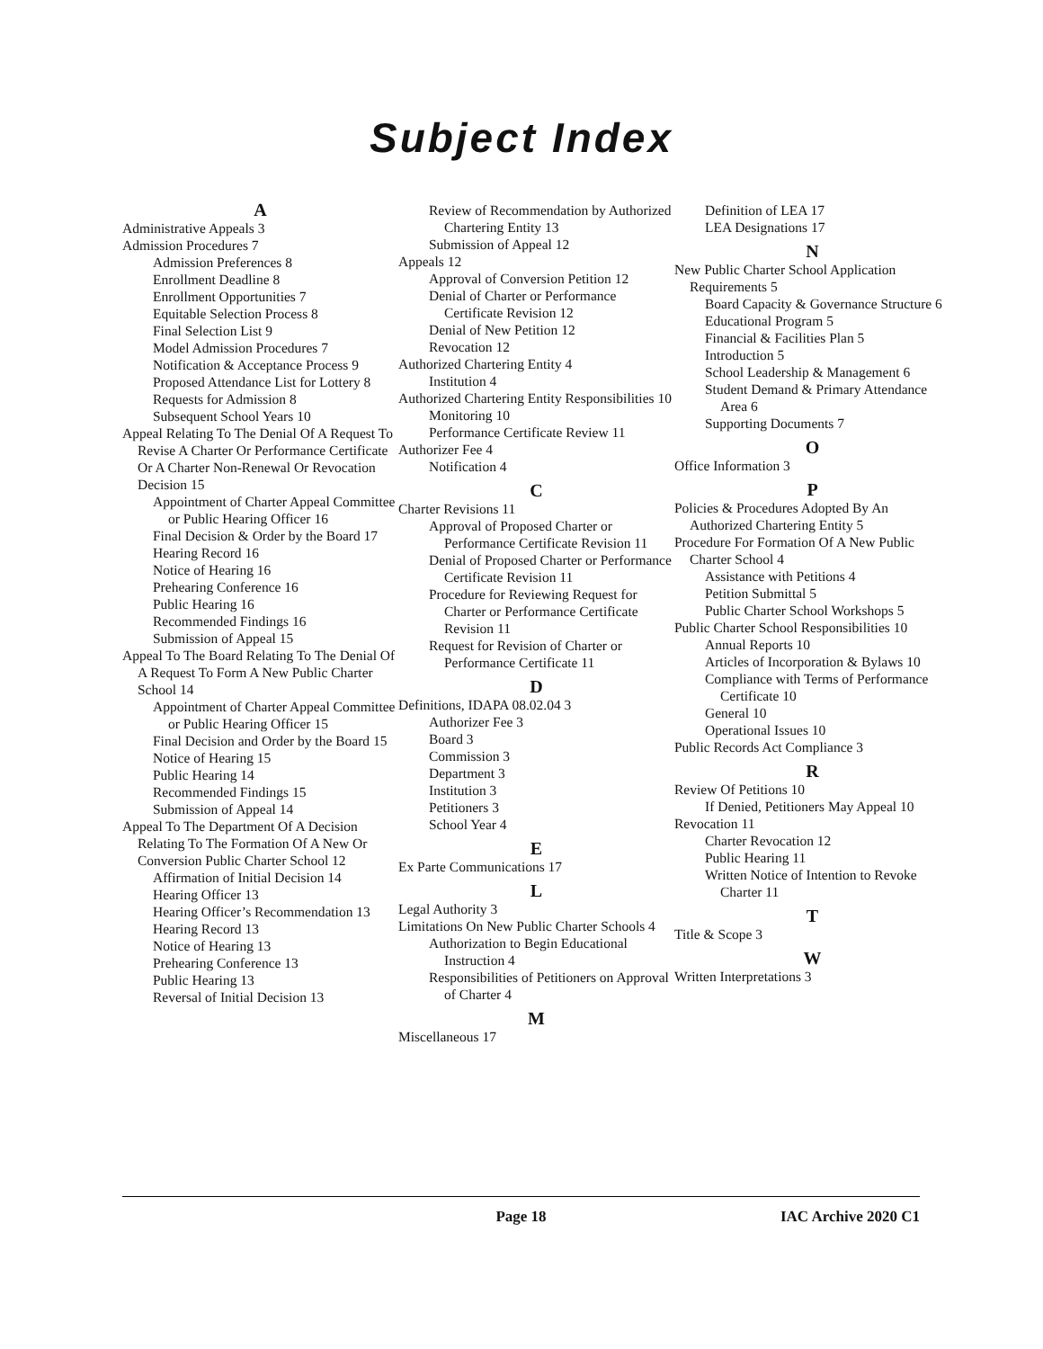Subject Index
A
Administrative Appeals 3
Admission Procedures 7
Admission Preferences 8
Enrollment Deadline 8
Enrollment Opportunities 7
Equitable Selection Process 8
Final Selection List 9
Model Admission Procedures 7
Notification & Acceptance Process 9
Proposed Attendance List for Lottery 8
Requests for Admission 8
Subsequent School Years 10
Appeal Relating To The Denial Of A Request To Revise A Charter Or Performance Certificate Or A Charter Non-Renewal Or Revocation Decision 15
Appointment of Charter Appeal Committee or Public Hearing Officer 16
Final Decision & Order by the Board 17
Hearing Record 16
Notice of Hearing 16
Prehearing Conference 16
Public Hearing 16
Recommended Findings 16
Submission of Appeal 15
Appeal To The Board Relating To The Denial Of A Request To Form A New Public Charter School 14
Appointment of Charter Appeal Committee or Public Hearing Officer 15
Final Decision and Order by the Board 15
Notice of Hearing 15
Public Hearing 14
Recommended Findings 15
Submission of Appeal 14
Appeal To The Department Of A Decision Relating To The Formation Of A New Or Conversion Public Charter School 12
Affirmation of Initial Decision 14
Hearing Officer 13
Hearing Officer’s Recommendation 13
Hearing Record 13
Notice of Hearing 13
Prehearing Conference 13
Public Hearing 13
Reversal of Initial Decision 13
Review of Recommendation by Authorized Chartering Entity 13
Submission of Appeal 12
Appeals 12
Approval of Conversion Petition 12
Denial of Charter or Performance Certificate Revision 12
Denial of New Petition 12
Revocation 12
Authorized Chartering Entity 4
Institution 4
Authorized Chartering Entity Responsibilities 10
Monitoring 10
Performance Certificate Review 11
Authorizer Fee 4
Notification 4
C
Charter Revisions 11
Approval of Proposed Charter or Performance Certificate Revision 11
Denial of Proposed Charter or Performance Certificate Revision 11
Procedure for Reviewing Request for Charter or Performance Certificate Revision 11
Request for Revision of Charter or Performance Certificate 11
D
Definitions, IDAPA 08.02.04 3
Authorizer Fee 3
Board 3
Commission 3
Department 3
Institution 3
Petitioners 3
School Year 4
E
Ex Parte Communications 17
L
Legal Authority 3
Limitations On New Public Charter Schools 4
Authorization to Begin Educational Instruction 4
Responsibilities of Petitioners on Approval of Charter 4
M
Miscellaneous 17
Definition of LEA 17
LEA Designations 17
N
New Public Charter School Application Requirements 5
Board Capacity & Governance Structure 6
Educational Program 5
Financial & Facilities Plan 5
Introduction 5
School Leadership & Management 6
Student Demand & Primary Attendance Area 6
Supporting Documents 7
O
Office Information 3
P
Policies & Procedures Adopted By An Authorized Chartering Entity 5
Procedure For Formation Of A New Public Charter School 4
Assistance with Petitions 4
Petition Submittal 5
Public Charter School Workshops 5
Public Charter School Responsibilities 10
Annual Reports 10
Articles of Incorporation & Bylaws 10
Compliance with Terms of Performance Certificate 10
General 10
Operational Issues 10
Public Records Act Compliance 3
R
Review Of Petitions 10
If Denied, Petitioners May Appeal 10
Revocation 11
Charter Revocation 12
Public Hearing 11
Written Notice of Intention to Revoke Charter 11
T
Title & Scope 3
W
Written Interpretations 3
Page 18 IAC Archive 2020 C1